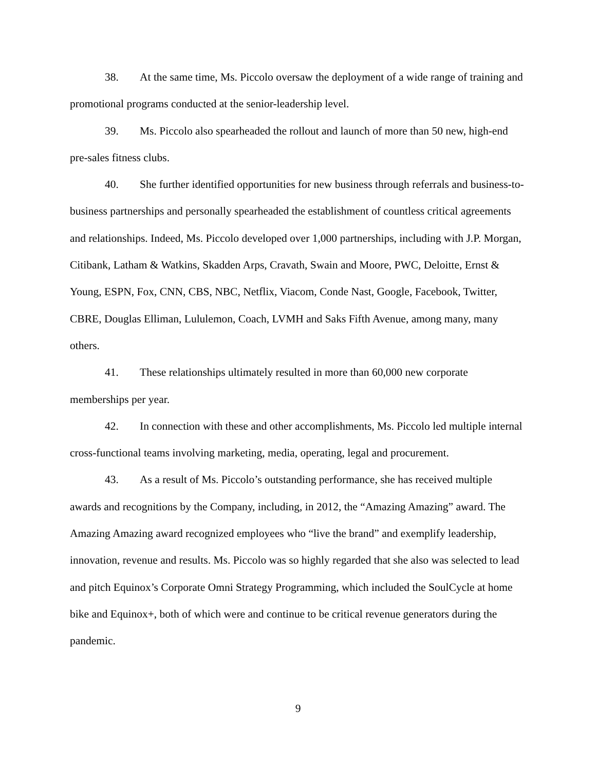38. At the same time, Ms. Piccolo oversaw the deployment of a wide range of training and promotional programs conducted at the senior-leadership level.
39. Ms. Piccolo also spearheaded the rollout and launch of more than 50 new, high-end pre-sales fitness clubs.
40. She further identified opportunities for new business through referrals and business-to-business partnerships and personally spearheaded the establishment of countless critical agreements and relationships. Indeed, Ms. Piccolo developed over 1,000 partnerships, including with J.P. Morgan, Citibank, Latham & Watkins, Skadden Arps, Cravath, Swain and Moore, PWC, Deloitte, Ernst & Young, ESPN, Fox, CNN, CBS, NBC, Netflix, Viacom, Conde Nast, Google, Facebook, Twitter, CBRE, Douglas Elliman, Lululemon, Coach, LVMH and Saks Fifth Avenue, among many, many others.
41. These relationships ultimately resulted in more than 60,000 new corporate memberships per year.
42. In connection with these and other accomplishments, Ms. Piccolo led multiple internal cross-functional teams involving marketing, media, operating, legal and procurement.
43. As a result of Ms. Piccolo’s outstanding performance, she has received multiple awards and recognitions by the Company, including, in 2012, the “Amazing Amazing” award. The Amazing Amazing award recognized employees who “live the brand” and exemplify leadership, innovation, revenue and results. Ms. Piccolo was so highly regarded that she also was selected to lead and pitch Equinox’s Corporate Omni Strategy Programming, which included the SoulCycle at home bike and Equinox+, both of which were and continue to be critical revenue generators during the pandemic.
9